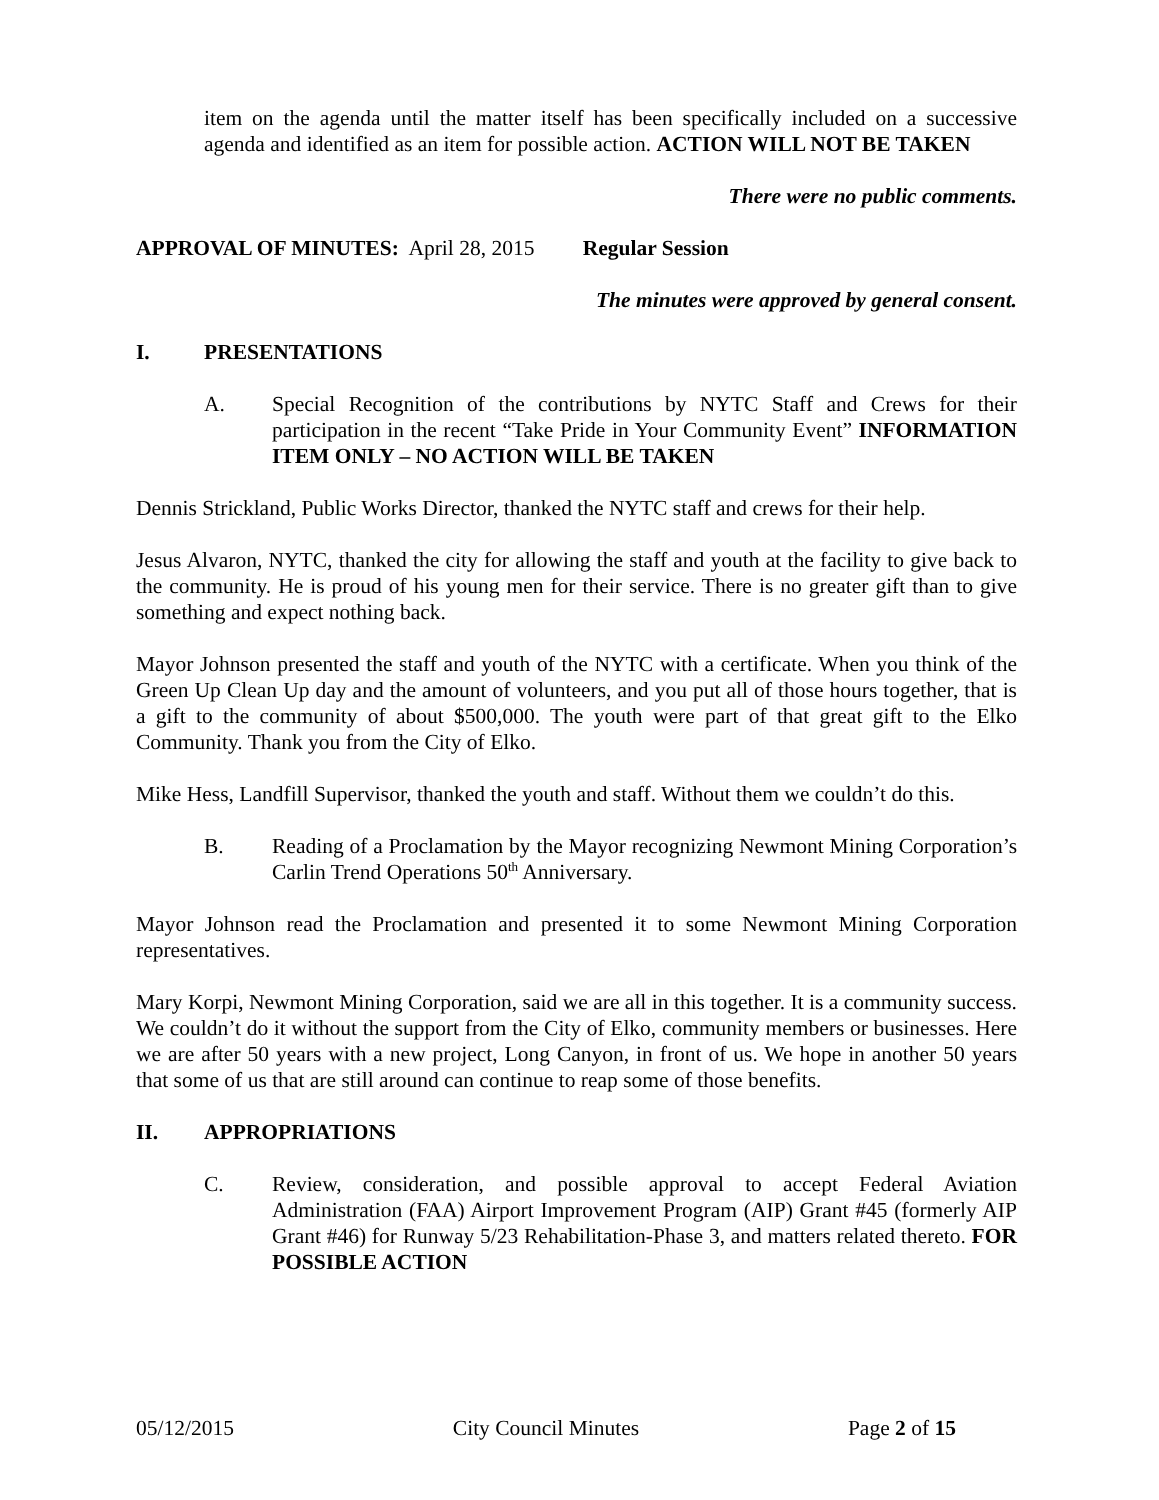item on the agenda until the matter itself has been specifically included on a successive agenda and identified as an item for possible action. ACTION WILL NOT BE TAKEN
There were no public comments.
APPROVAL OF MINUTES: April 28, 2015 Regular Session
The minutes were approved by general consent.
I. PRESENTATIONS
A. Special Recognition of the contributions by NYTC Staff and Crews for their participation in the recent “Take Pride in Your Community Event” INFORMATION ITEM ONLY – NO ACTION WILL BE TAKEN
Dennis Strickland, Public Works Director, thanked the NYTC staff and crews for their help.
Jesus Alvaron, NYTC, thanked the city for allowing the staff and youth at the facility to give back to the community. He is proud of his young men for their service. There is no greater gift than to give something and expect nothing back.
Mayor Johnson presented the staff and youth of the NYTC with a certificate. When you think of the Green Up Clean Up day and the amount of volunteers, and you put all of those hours together, that is a gift to the community of about $500,000. The youth were part of that great gift to the Elko Community. Thank you from the City of Elko.
Mike Hess, Landfill Supervisor, thanked the youth and staff. Without them we couldn’t do this.
B. Reading of a Proclamation by the Mayor recognizing Newmont Mining Corporation’s Carlin Trend Operations 50<sup>th</sup> Anniversary.
Mayor Johnson read the Proclamation and presented it to some Newmont Mining Corporation representatives.
Mary Korpi, Newmont Mining Corporation, said we are all in this together. It is a community success. We couldn’t do it without the support from the City of Elko, community members or businesses. Here we are after 50 years with a new project, Long Canyon, in front of us. We hope in another 50 years that some of us that are still around can continue to reap some of those benefits.
II. APPROPRIATIONS
C. Review, consideration, and possible approval to accept Federal Aviation Administration (FAA) Airport Improvement Program (AIP) Grant #45 (formerly AIP Grant #46) for Runway 5/23 Rehabilitation-Phase 3, and matters related thereto. FOR POSSIBLE ACTION
05/12/2015 City Council Minutes Page 2 of 15